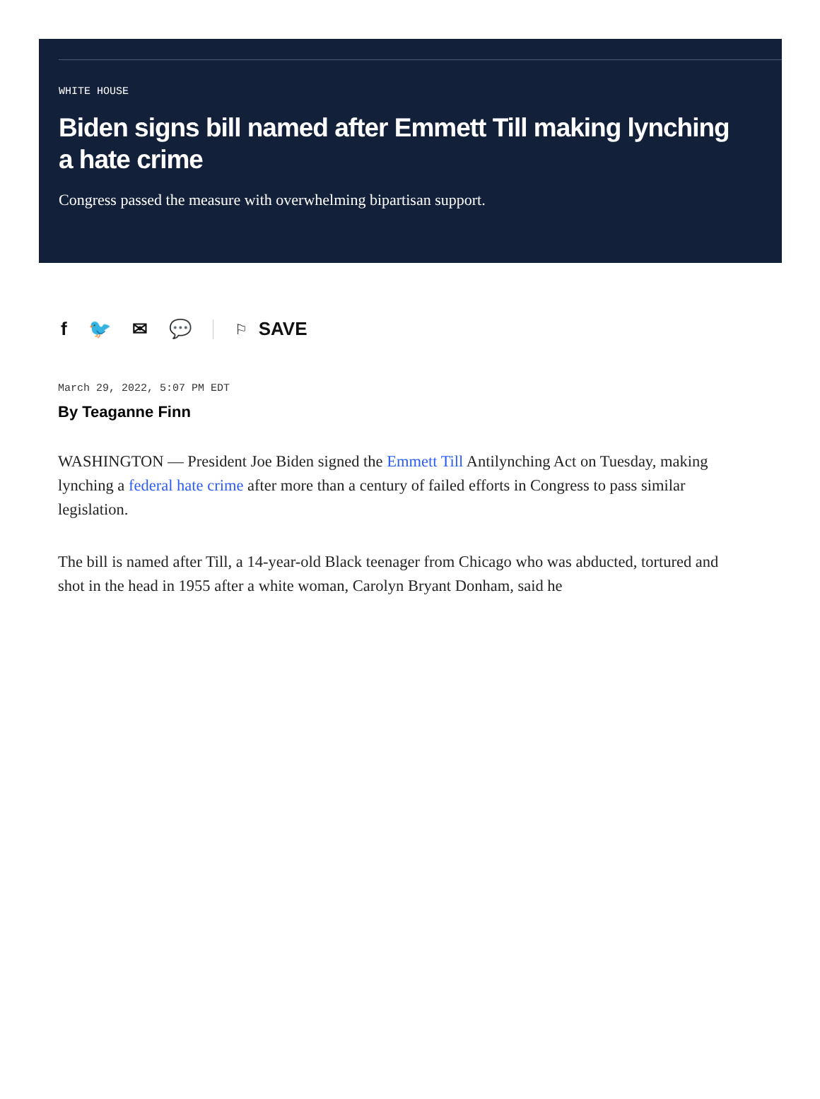WHITE HOUSE
Biden signs bill named after Emmett Till making lynching a hate crime
Congress passed the measure with overwhelming bipartisan support.
f 🐦 ✉ 💬
⚐ SAVE
March 29, 2022, 5:07 PM EDT
By Teaganne Finn
WASHINGTON — President Joe Biden signed the Emmett Till Antilynching Act on Tuesday, making lynching a federal hate crime after more than a century of failed efforts in Congress to pass similar legislation.
The bill is named after Till, a 14-year-old Black teenager from Chicago who was abducted, tortured and shot in the head in 1955 after a white woman, Carolyn Bryant Donham, said he